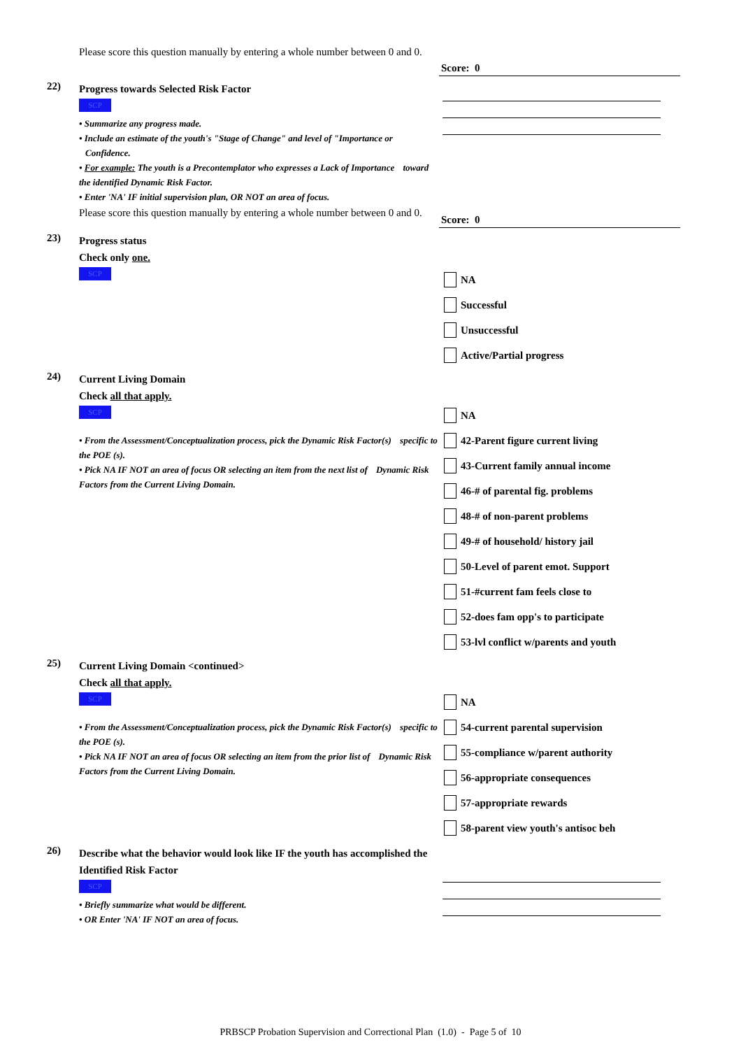Please score this question manually by entering a whole number between 0 and 0.
Score: 0
22)
Progress towards Selected Risk Factor
SCP
• Summarize any progress made.
• Include an estimate of the youth's "Stage of Change" and level of "Importance or Confidence.
• For example: The youth is a Precontemplator who expresses a Lack of Importance toward the identified Dynamic Risk Factor.
• Enter 'NA' IF initial supervision plan, OR NOT an area of focus.
Please score this question manually by entering a whole number between 0 and 0.
Score: 0
23)
Progress status
Check only one.
SCP
NA
Successful
Unsuccessful
Active/Partial progress
24)
Current Living Domain
Check all that apply.
SCP
• From the Assessment/Conceptualization process, pick the Dynamic Risk Factor(s) specific to the POE (s).
• Pick NA IF NOT an area of focus OR selecting an item from the next list of Dynamic Risk Factors from the Current Living Domain.
NA
42-Parent figure current living
43-Current family annual income
46-# of parental fig. problems
48-# of non-parent problems
49-# of household/ history jail
50-Level of parent emot. Support
51-#current fam feels close to
52-does fam opp's to participate
53-lvl conflict w/parents and youth
25)
Current Living Domain <continued>
Check all that apply.
SCP
• From the Assessment/Conceptualization process, pick the Dynamic Risk Factor(s) specific to the POE (s).
• Pick NA IF NOT an area of focus OR selecting an item from the prior list of Dynamic Risk Factors from the Current Living Domain.
NA
54-current parental supervision
55-compliance w/parent authority
56-appropriate consequences
57-appropriate rewards
58-parent view youth's antisoc beh
26)
Describe what the behavior would look like IF the youth has accomplished the Identified Risk Factor
SCP
• Briefly summarize what would be different.
• OR Enter 'NA' IF NOT an area of focus.
PRBSCP Probation Supervision and Correctional Plan (1.0) - Page 5 of 10